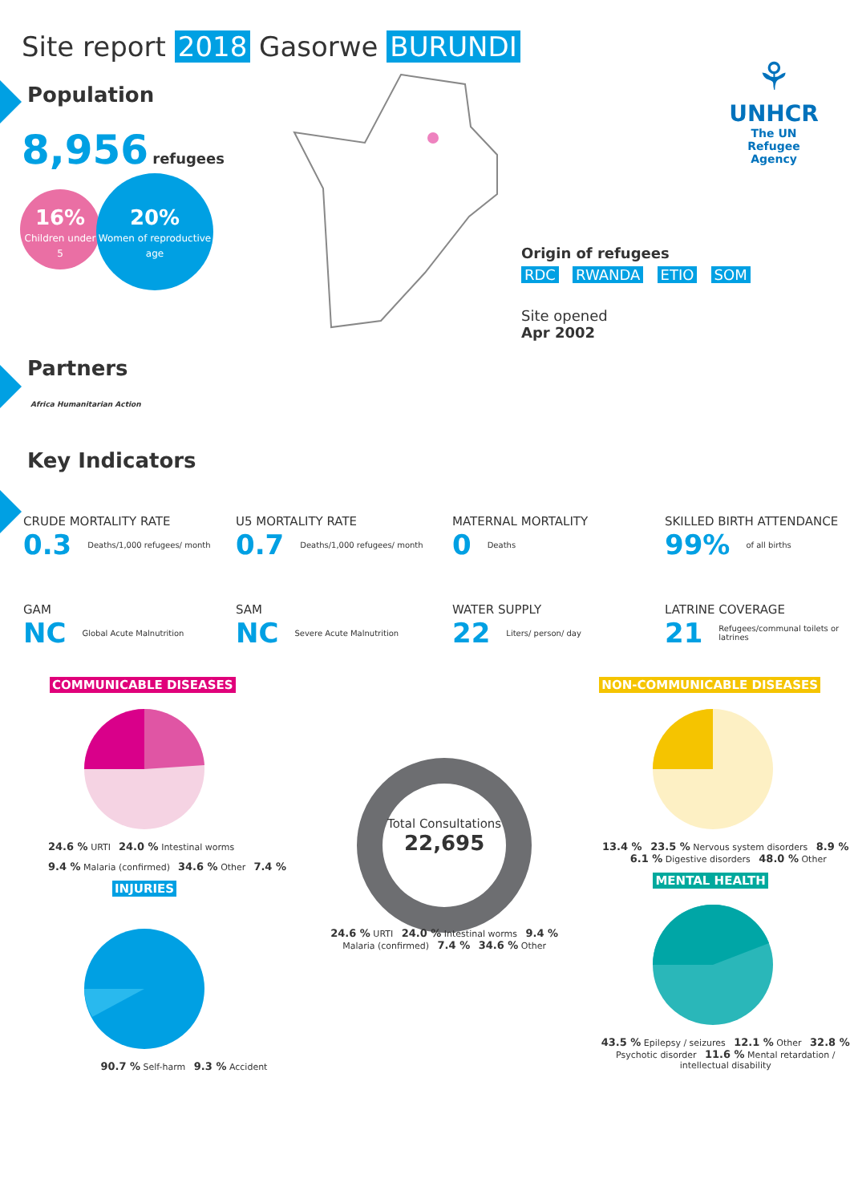Site report 2018 Gasorwe BURUNDI
⚘
UNHCR
The UN Refugee Agency
Population
8,956 refugees
16%
Children under 5
20%
Women of reproductive age
Origin of refugees
RDC RWANDA ETIO SOM
Site opened
Apr 2002
Partners
Africa Humanitarian Action
Key Indicators
CRUDE MORTALITY RATE
0.3 Deaths/1,000 refugees/ month
U5 MORTALITY RATE
0.7 Deaths/1,000 refugees/ month
MATERNAL MORTALITY
0 Deaths
SKILLED BIRTH ATTENDANCE
99% of all births
GAM
NC Global Acute Malnutrition
SAM
NC Severe Acute Malnutrition
WATER SUPPLY
22 Liters/ person/ day
LATRINE COVERAGE
21 Refugees/communal toilets or latrines
COMMUNICABLE DISEASES NON-COMMUNICABLE DISEASES
24.6 % URTI 24.0 % Intestinal worms 9.4 % Malaria (confirmed) 34.6 % Other 7.4 %
INJURIES
90.7 % Self-harm 9.3 % Accident
Total Consultations
22,695
24.6 % URTI 24.0 % Intestinal worms 9.4 % Malaria (confirmed) 7.4 % 34.6 % Other
13.4 % 23.5 % Nervous system disorders 8.9 % 6.1 % Digestive disorders 48.0 % Other
MENTAL HEALTH
43.5 % Epilepsy / seizures 12.1 % Other 32.8 % Psychotic disorder 11.6 % Mental retardation / intellectual disability